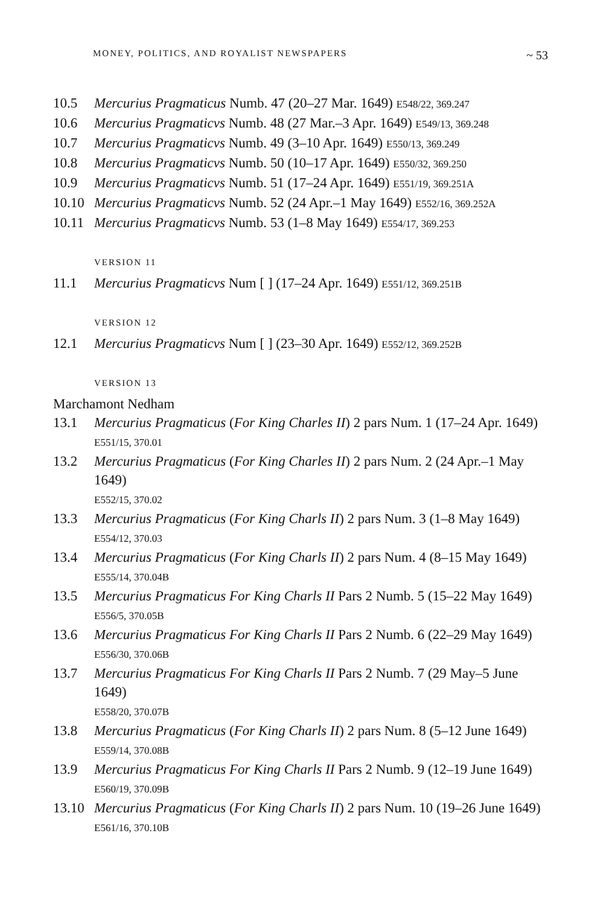MONEY, POLITICS, AND ROYALIST NEWSPAPERS ~ 53
10.5 Mercurius Pragmaticus Numb. 47 (20–27 Mar. 1649) E548/22, 369.247
10.6 Mercurius Pragmaticvs Numb. 48 (27 Mar.–3 Apr. 1649) E549/13, 369.248
10.7 Mercurius Pragmaticvs Numb. 49 (3–10 Apr. 1649) E550/13, 369.249
10.8 Mercurius Pragmaticvs Numb. 50 (10–17 Apr. 1649) E550/32, 369.250
10.9 Mercurius Pragmaticvs Numb. 51 (17–24 Apr. 1649) E551/19, 369.251A
10.10 Mercurius Pragmaticvs Numb. 52 (24 Apr.–1 May 1649) E552/16, 369.252A
10.11 Mercurius Pragmaticvs Numb. 53 (1–8 May 1649) E554/17, 369.253
VERSION 11
11.1 Mercurius Pragmaticvs Num [ ] (17–24 Apr. 1649) E551/12, 369.251B
VERSION 12
12.1 Mercurius Pragmaticvs Num [ ] (23–30 Apr. 1649) E552/12, 369.252B
VERSION 13
Marchamont Nedham
13.1 Mercurius Pragmaticus (For King Charles II) 2 pars Num. 1 (17–24 Apr. 1649)
E551/15, 370.01
13.2 Mercurius Pragmaticus (For King Charles II) 2 pars Num. 2 (24 Apr.–1 May 1649)
E552/15, 370.02
13.3 Mercurius Pragmaticus (For King Charls II) 2 pars Num. 3 (1–8 May 1649)
E554/12, 370.03
13.4 Mercurius Pragmaticus (For King Charls II) 2 pars Num. 4 (8–15 May 1649)
E555/14, 370.04B
13.5 Mercurius Pragmaticus For King Charls II Pars 2 Numb. 5 (15–22 May 1649)
E556/5, 370.05B
13.6 Mercurius Pragmaticus For King Charls II Pars 2 Numb. 6 (22–29 May 1649)
E556/30, 370.06B
13.7 Mercurius Pragmaticus For King Charls II Pars 2 Numb. 7 (29 May–5 June 1649)
E558/20, 370.07B
13.8 Mercurius Pragmaticus (For King Charls II) 2 pars Num. 8 (5–12 June 1649)
E559/14, 370.08B
13.9 Mercurius Pragmaticus For King Charls II Pars 2 Numb. 9 (12–19 June 1649)
E560/19, 370.09B
13.10 Mercurius Pragmaticus (For King Charls II) 2 pars Num. 10 (19–26 June 1649)
E561/16, 370.10B